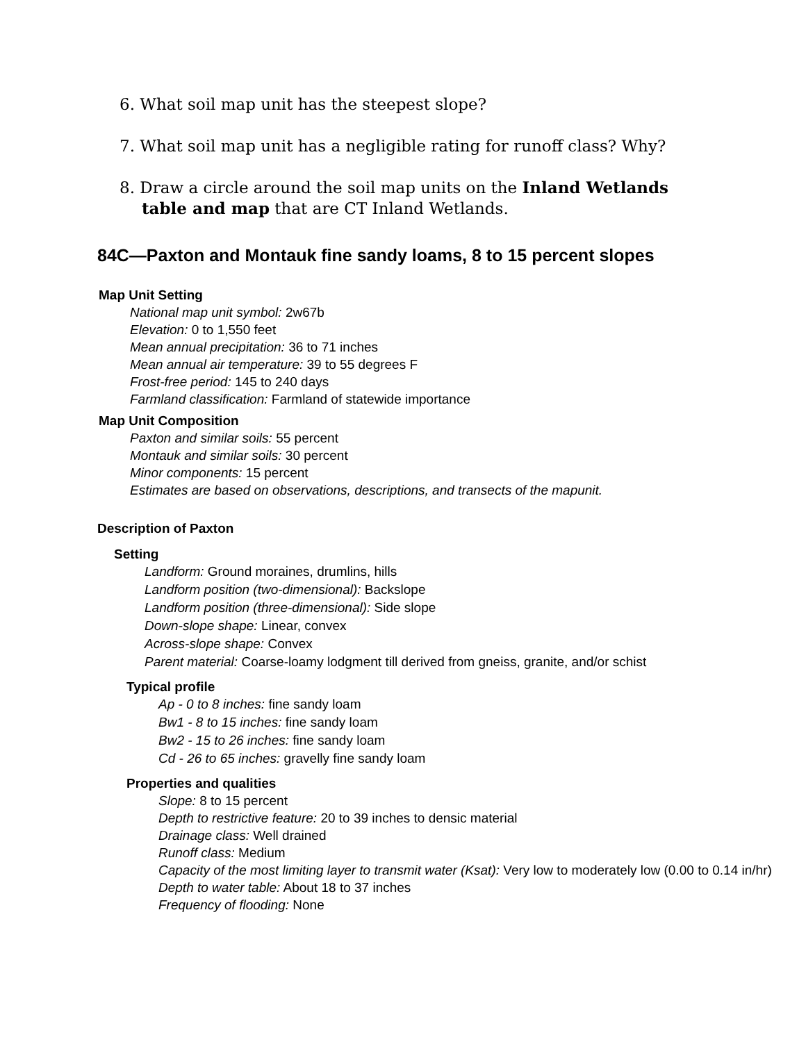6. What soil map unit has the steepest slope?
7. What soil map unit has a negligible rating for runoff class? Why?
8. Draw a circle around the soil map units on the Inland Wetlands table and map that are CT Inland Wetlands.
84C—Paxton and Montauk fine sandy loams, 8 to 15 percent slopes
Map Unit Setting
National map unit symbol: 2w67b
Elevation: 0 to 1,550 feet
Mean annual precipitation: 36 to 71 inches
Mean annual air temperature: 39 to 55 degrees F
Frost-free period: 145 to 240 days
Farmland classification: Farmland of statewide importance
Map Unit Composition
Paxton and similar soils: 55 percent
Montauk and similar soils: 30 percent
Minor components: 15 percent
Estimates are based on observations, descriptions, and transects of the mapunit.
Description of Paxton
Setting
Landform: Ground moraines, drumlins, hills
Landform position (two-dimensional): Backslope
Landform position (three-dimensional): Side slope
Down-slope shape: Linear, convex
Across-slope shape: Convex
Parent material: Coarse-loamy lodgment till derived from gneiss, granite, and/or schist
Typical profile
Ap - 0 to 8 inches: fine sandy loam
Bw1 - 8 to 15 inches: fine sandy loam
Bw2 - 15 to 26 inches: fine sandy loam
Cd - 26 to 65 inches: gravelly fine sandy loam
Properties and qualities
Slope: 8 to 15 percent
Depth to restrictive feature: 20 to 39 inches to densic material
Drainage class: Well drained
Runoff class: Medium
Capacity of the most limiting layer to transmit water (Ksat): Very low to moderately low (0.00 to 0.14 in/hr)
Depth to water table: About 18 to 37 inches
Frequency of flooding: None